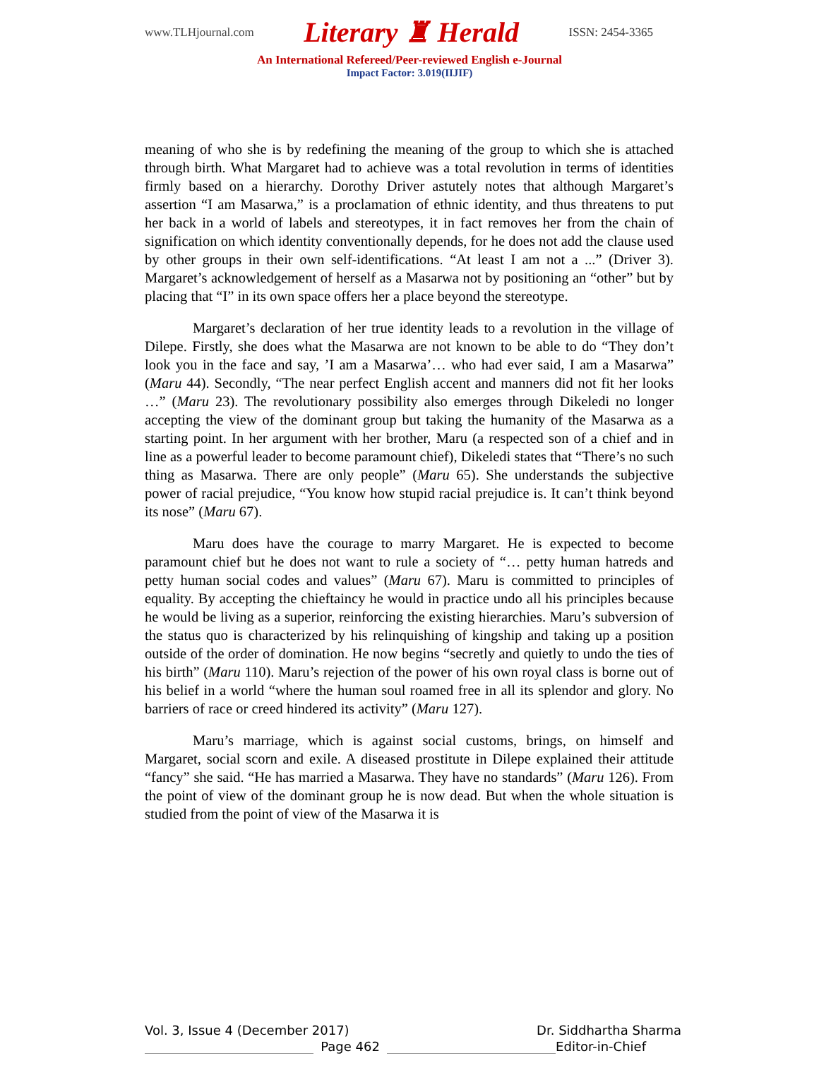www.TLHjournal.com Literary ♜ Herald ISSN: 2454-3365
An International Refereed/Peer-reviewed English e-Journal
Impact Factor: 3.019(IIJIF)
meaning of who she is by redefining the meaning of the group to which she is attached through birth. What Margaret had to achieve was a total revolution in terms of identities firmly based on a hierarchy. Dorothy Driver astutely notes that although Margaret’s assertion “I am Masarwa,” is a proclamation of ethnic identity, and thus threatens to put her back in a world of labels and stereotypes, it in fact removes her from the chain of signification on which identity conventionally depends, for he does not add the clause used by other groups in their own self-identifications. “At least I am not a ...” (Driver 3). Margaret’s acknowledgement of herself as a Masarwa not by positioning an “other” but by placing that “I” in its own space offers her a place beyond the stereotype.
Margaret’s declaration of her true identity leads to a revolution in the village of Dilepe. Firstly, she does what the Masarwa are not known to be able to do “They don’t look you in the face and say, ’I am a Masarwa’… who had ever said, I am a Masarwa” (Maru 44). Secondly, “The near perfect English accent and manners did not fit her looks …” (Maru 23). The revolutionary possibility also emerges through Dikeledi no longer accepting the view of the dominant group but taking the humanity of the Masarwa as a starting point. In her argument with her brother, Maru (a respected son of a chief and in line as a powerful leader to become paramount chief), Dikeledi states that “There’s no such thing as Masarwa. There are only people” (Maru 65). She understands the subjective power of racial prejudice, “You know how stupid racial prejudice is. It can’t think beyond its nose” (Maru 67).
Maru does have the courage to marry Margaret. He is expected to become paramount chief but he does not want to rule a society of “… petty human hatreds and petty human social codes and values” (Maru 67). Maru is committed to principles of equality. By accepting the chieftaincy he would in practice undo all his principles because he would be living as a superior, reinforcing the existing hierarchies. Maru’s subversion of the status quo is characterized by his relinquishing of kingship and taking up a position outside of the order of domination. He now begins “secretly and quietly to undo the ties of his birth” (Maru 110). Maru’s rejection of the power of his own royal class is borne out of his belief in a world “where the human soul roamed free in all its splendor and glory. No barriers of race or creed hindered its activity” (Maru 127).
Maru’s marriage, which is against social customs, brings, on himself and Margaret, social scorn and exile. A diseased prostitute in Dilepe explained their attitude “fancy” she said. “He has married a Masarwa. They have no standards” (Maru 126). From the point of view of the dominant group he is now dead. But when the whole situation is studied from the point of view of the Masarwa it is
Vol. 3, Issue 4 (December 2017) Dr. Siddhartha Sharma
Page 462 Editor-in-Chief